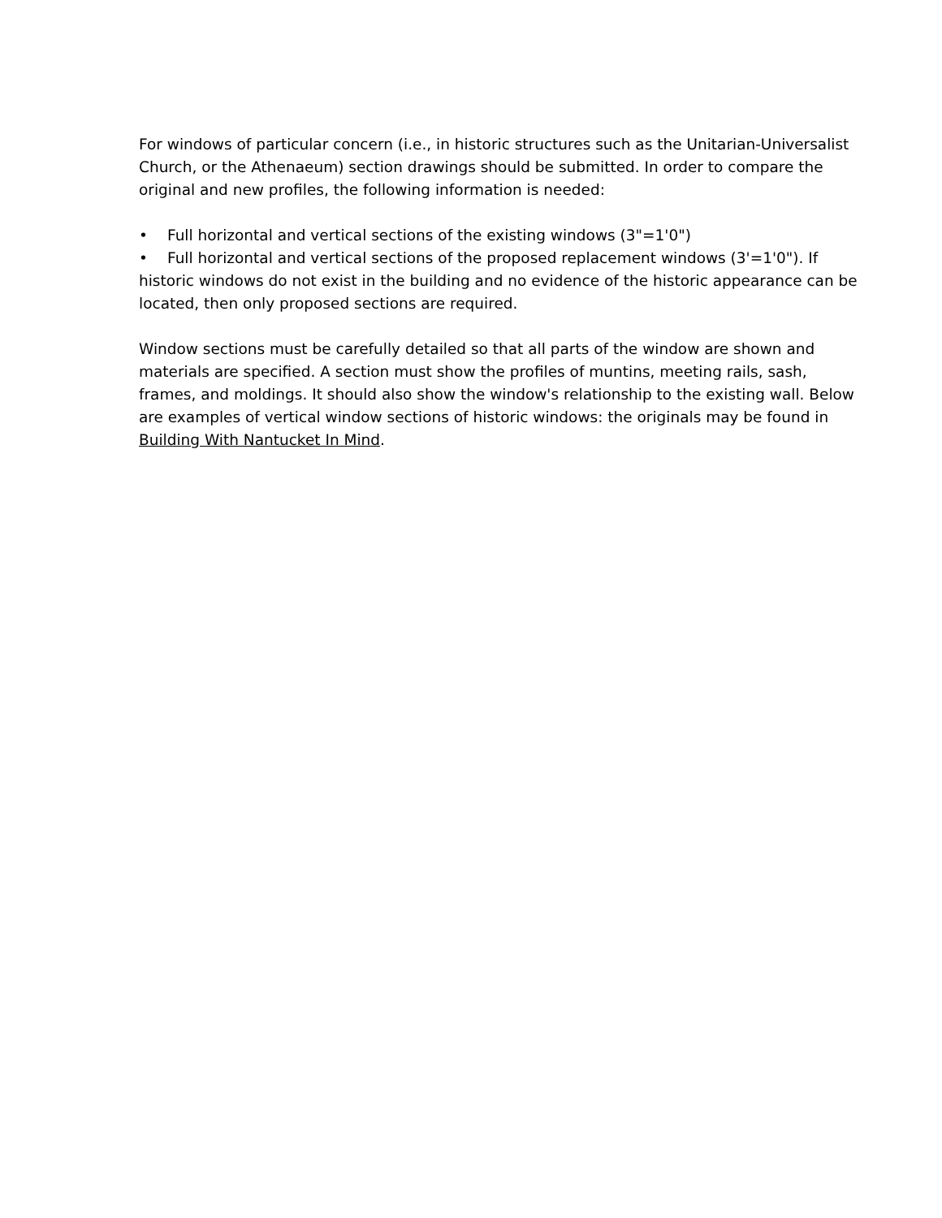For windows of particular concern (i.e., in historic structures such as the Unitarian-Universalist Church, or the Athenaeum) section drawings should be submitted. In order to compare the original and new profiles, the following information is needed:
• Full horizontal and vertical sections of the existing windows (3"=1'0")
• Full horizontal and vertical sections of the proposed replacement windows (3'=1'0"). If historic windows do not exist in the building and no evidence of the historic appearance can be located, then only proposed sections are required.
Window sections must be carefully detailed so that all parts of the window are shown and materials are specified. A section must show the profiles of muntins, meeting rails, sash, frames, and moldings. It should also show the window's relationship to the existing wall. Below are examples of vertical window sections of historic windows: the originals may be found in Building With Nantucket In Mind.